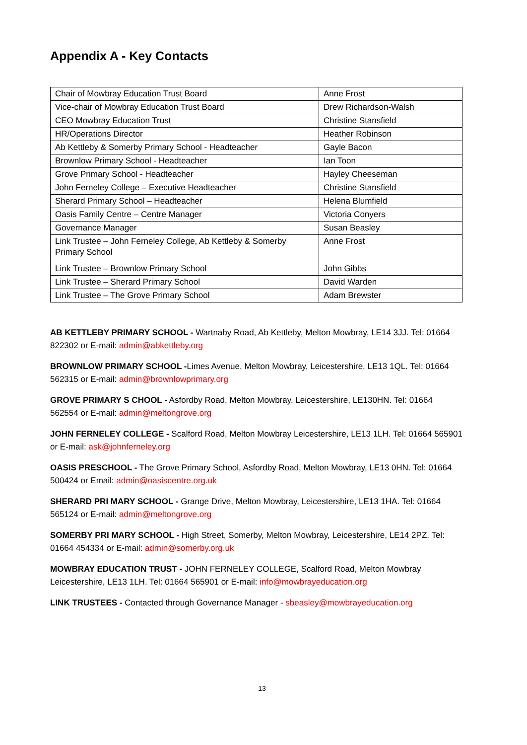Appendix A - Key Contacts
| Chair of Mowbray Education Trust Board | Anne Frost |
| Vice-chair of Mowbray Education Trust Board | Drew Richardson-Walsh |
| CEO Mowbray Education Trust | Christine Stansfield |
| HR/Operations Director | Heather Robinson |
| Ab Kettleby & Somerby Primary School - Headteacher | Gayle Bacon |
| Brownlow Primary School - Headteacher | Ian Toon |
| Grove Primary School - Headteacher | Hayley Cheeseman |
| John Ferneley College – Executive Headteacher | Christine Stansfield |
| Sherard Primary School – Headteacher | Helena Blumfield |
| Oasis Family Centre – Centre Manager | Victoria Conyers |
| Governance Manager | Susan Beasley |
| Link Trustee – John Ferneley College, Ab Kettleby & Somerby Primary School | Anne Frost |
| Link Trustee – Brownlow Primary School | John Gibbs |
| Link Trustee – Sherard Primary School | David Warden |
| Link Trustee – The Grove Primary School | Adam Brewster |
AB KETTLEBY PRIMARY SCHOOL - Wartnaby Road, Ab Kettleby, Melton Mowbray, LE14 3JJ. Tel: 01664 822302 or E-mail: admin@abkettleby.org
BROWNLOW PRIMARY SCHOOL -Limes Avenue, Melton Mowbray, Leicestershire, LE13 1QL. Tel: 01664 562315 or E-mail: admin@brownlowprimary.org
GROVE PRIMARY S CHOOL - Asfordby Road, Melton Mowbray, Leicestershire, LE130HN. Tel: 01664 562554 or E-mail: admin@meltongrove.org
JOHN FERNELEY COLLEGE - Scalford Road, Melton Mowbray Leicestershire, LE13 1LH. Tel: 01664 565901 or E-mail: ask@johnferneley.org
OASIS PRESCHOOL - The Grove Primary School, Asfordby Road, Melton Mowbray, LE13 0HN. Tel: 01664 500424 or Email: admin@oasiscentre.org.uk
SHERARD PRI MARY SCHOOL - Grange Drive, Melton Mowbray, Leicestershire, LE13 1HA. Tel: 01664 565124 or E-mail: admin@meltongrove.org
SOMERBY PRI MARY SCHOOL - High Street, Somerby, Melton Mowbray, Leicestershire, LE14 2PZ. Tel: 01664 454334 or E-mail: admin@somerby.org.uk
MOWBRAY EDUCATION TRUST - JOHN FERNELEY COLLEGE, Scalford Road, Melton Mowbray Leicestershire, LE13 1LH. Tel: 01664 565901 or E-mail: info@mowbrayeducation.org
LINK TRUSTEES - Contacted through Governance Manager - sbeasley@mowbrayeducation.org
13